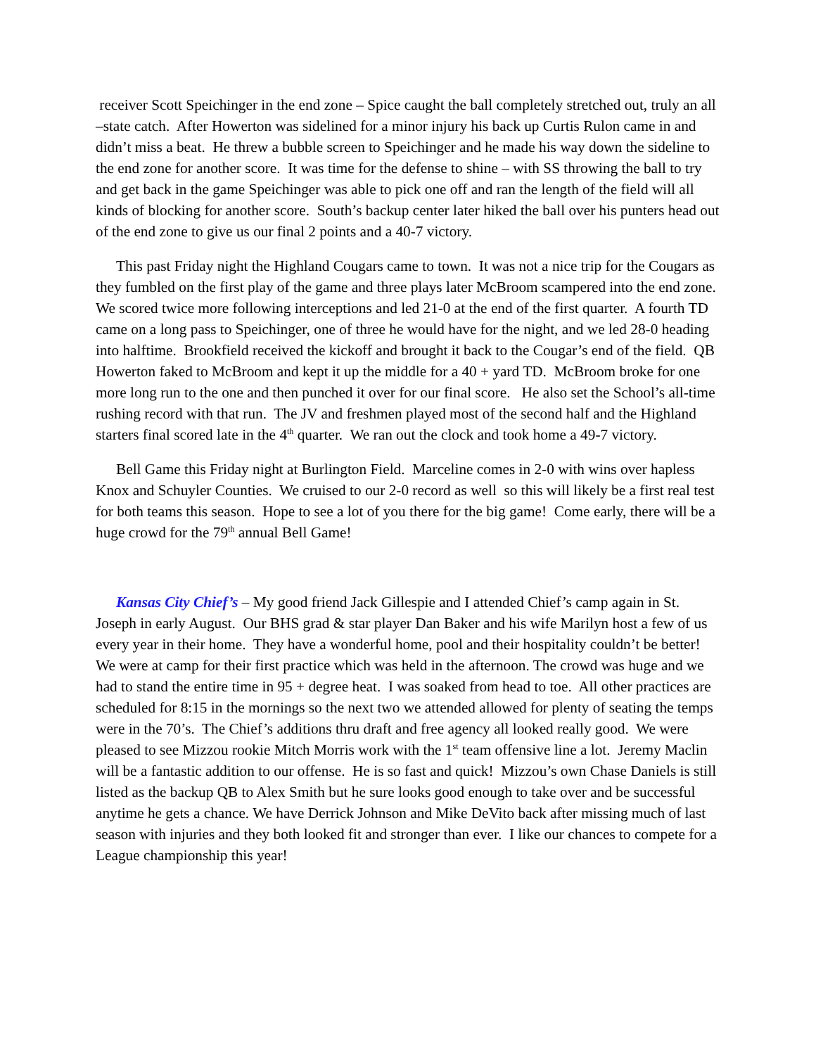receiver Scott Speichinger in the end zone – Spice caught the ball completely stretched out, truly an all –state catch. After Howerton was sidelined for a minor injury his back up Curtis Rulon came in and didn’t miss a beat. He threw a bubble screen to Speichinger and he made his way down the sideline to the end zone for another score. It was time for the defense to shine – with SS throwing the ball to try and get back in the game Speichinger was able to pick one off and ran the length of the field will all kinds of blocking for another score. South’s backup center later hiked the ball over his punters head out of the end zone to give us our final 2 points and a 40-7 victory.
This past Friday night the Highland Cougars came to town. It was not a nice trip for the Cougars as they fumbled on the first play of the game and three plays later McBroom scampered into the end zone. We scored twice more following interceptions and led 21-0 at the end of the first quarter. A fourth TD came on a long pass to Speichinger, one of three he would have for the night, and we led 28-0 heading into halftime. Brookfield received the kickoff and brought it back to the Cougar’s end of the field. QB Howerton faked to McBroom and kept it up the middle for a 40 + yard TD. McBroom broke for one more long run to the one and then punched it over for our final score. He also set the School’s all-time rushing record with that run. The JV and freshmen played most of the second half and the Highland starters final scored late in the 4<sup>th</sup> quarter. We ran out the clock and took home a 49-7 victory.
Bell Game this Friday night at Burlington Field. Marceline comes in 2-0 with wins over hapless Knox and Schuyler Counties. We cruised to our 2-0 record as well so this will likely be a first real test for both teams this season. Hope to see a lot of you there for the big game! Come early, there will be a huge crowd for the 79<sup>th</sup> annual Bell Game!
Kansas City Chief’s – My good friend Jack Gillespie and I attended Chief’s camp again in St. Joseph in early August. Our BHS grad & star player Dan Baker and his wife Marilyn host a few of us every year in their home. They have a wonderful home, pool and their hospitality couldn’t be better! We were at camp for their first practice which was held in the afternoon. The crowd was huge and we had to stand the entire time in 95 + degree heat. I was soaked from head to toe. All other practices are scheduled for 8:15 in the mornings so the next two we attended allowed for plenty of seating the temps were in the 70’s. The Chief’s additions thru draft and free agency all looked really good. We were pleased to see Mizzou rookie Mitch Morris work with the 1<sup>st</sup> team offensive line a lot. Jeremy Maclin will be a fantastic addition to our offense. He is so fast and quick! Mizzou’s own Chase Daniels is still listed as the backup QB to Alex Smith but he sure looks good enough to take over and be successful anytime he gets a chance. We have Derrick Johnson and Mike DeVito back after missing much of last season with injuries and they both looked fit and stronger than ever. I like our chances to compete for a League championship this year!